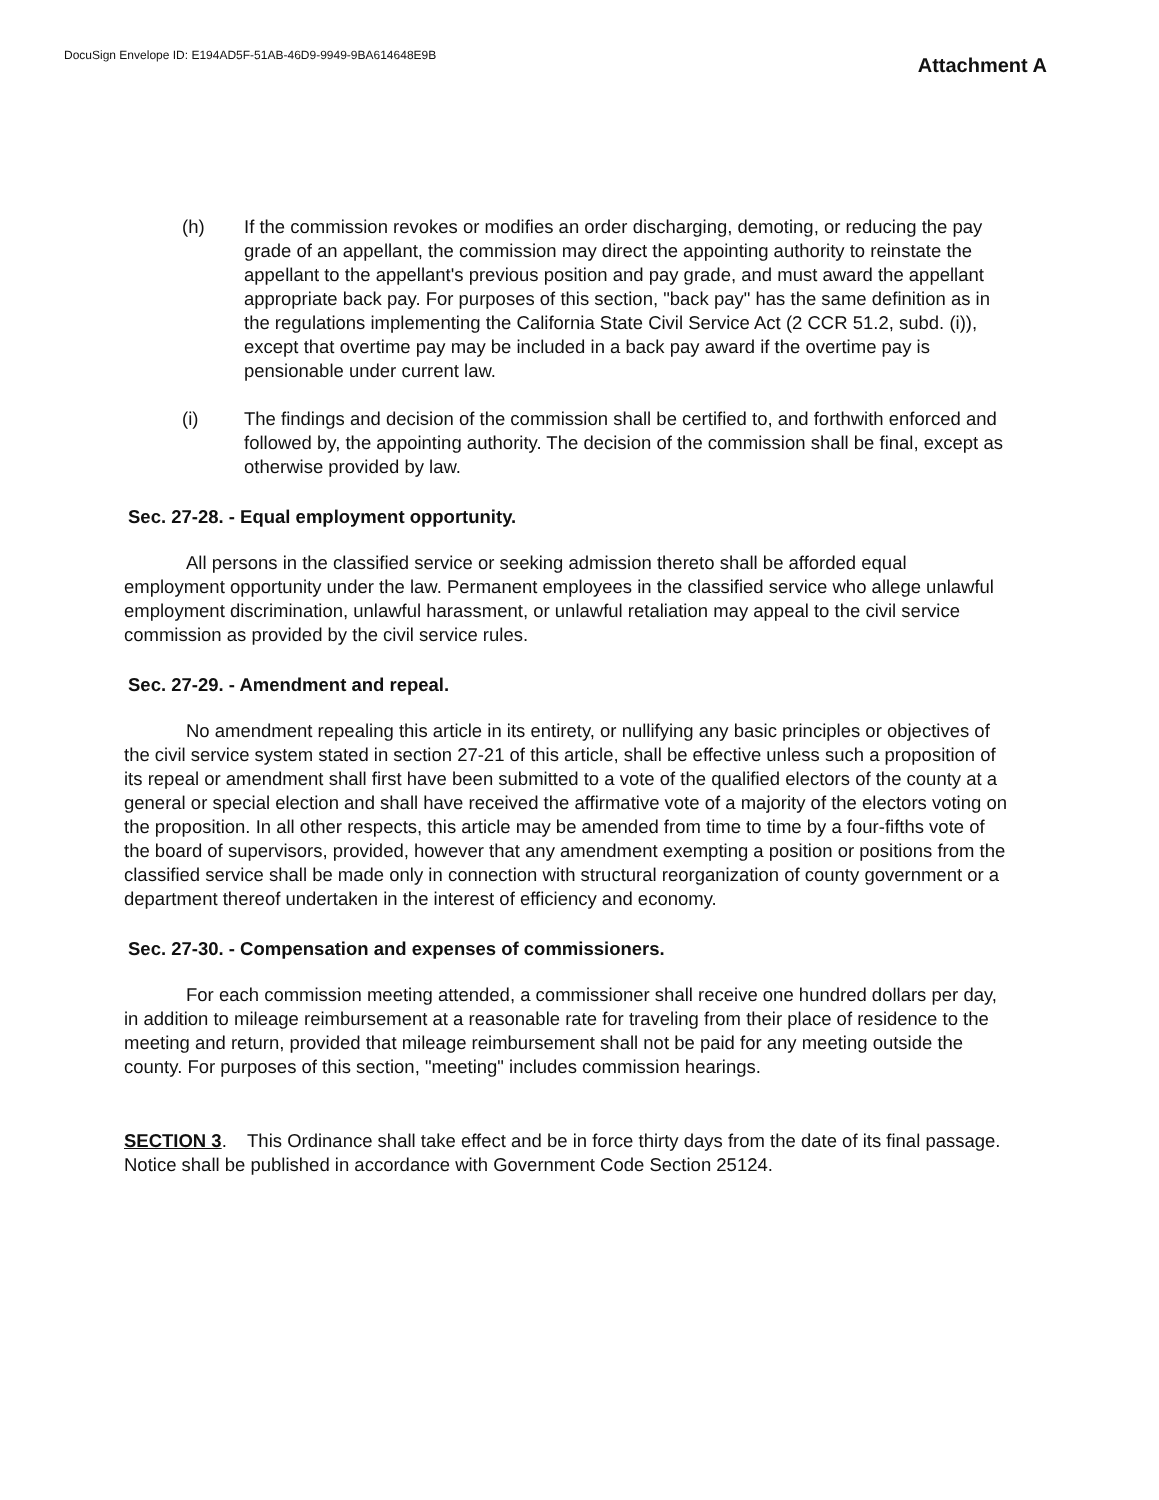DocuSign Envelope ID: E194AD5F-51AB-46D9-9949-9BA614648E9B
Attachment A
(h) If the commission revokes or modifies an order discharging, demoting, or reducing the pay grade of an appellant, the commission may direct the appointing authority to reinstate the appellant to the appellant's previous position and pay grade, and must award the appellant appropriate back pay. For purposes of this section, "back pay" has the same definition as in the regulations implementing the California State Civil Service Act (2 CCR 51.2, subd. (i)), except that overtime pay may be included in a back pay award if the overtime pay is pensionable under current law.
(i) The findings and decision of the commission shall be certified to, and forthwith enforced and followed by, the appointing authority. The decision of the commission shall be final, except as otherwise provided by law.
Sec. 27-28. - Equal employment opportunity.
All persons in the classified service or seeking admission thereto shall be afforded equal employment opportunity under the law. Permanent employees in the classified service who allege unlawful employment discrimination, unlawful harassment, or unlawful retaliation may appeal to the civil service commission as provided by the civil service rules.
Sec. 27-29. - Amendment and repeal.
No amendment repealing this article in its entirety, or nullifying any basic principles or objectives of the civil service system stated in section 27-21 of this article, shall be effective unless such a proposition of its repeal or amendment shall first have been submitted to a vote of the qualified electors of the county at a general or special election and shall have received the affirmative vote of a majority of the electors voting on the proposition. In all other respects, this article may be amended from time to time by a four-fifths vote of the board of supervisors, provided, however that any amendment exempting a position or positions from the classified service shall be made only in connection with structural reorganization of county government or a department thereof undertaken in the interest of efficiency and economy.
Sec. 27-30. - Compensation and expenses of commissioners.
For each commission meeting attended, a commissioner shall receive one hundred dollars per day, in addition to mileage reimbursement at a reasonable rate for traveling from their place of residence to the meeting and return, provided that mileage reimbursement shall not be paid for any meeting outside the county. For purposes of this section, "meeting" includes commission hearings.
SECTION 3. This Ordinance shall take effect and be in force thirty days from the date of its final passage. Notice shall be published in accordance with Government Code Section 25124.